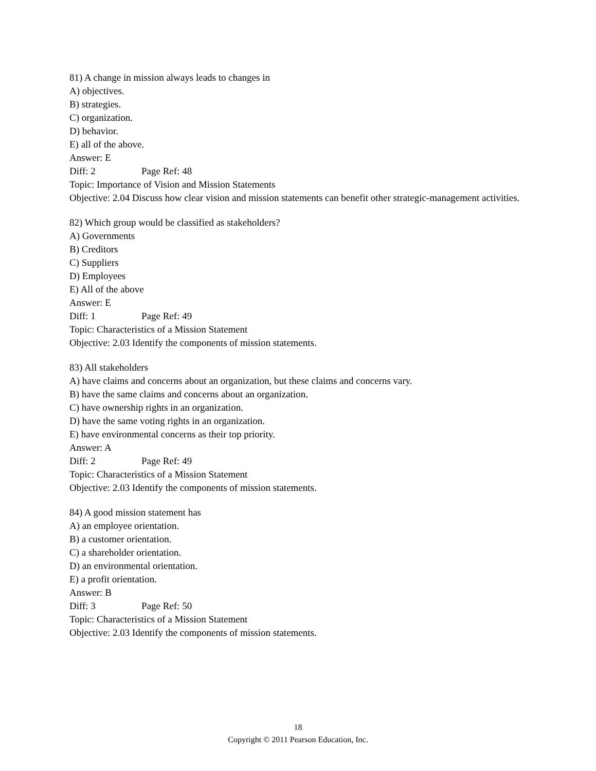81) A change in mission always leads to changes in
A) objectives.
B) strategies.
C) organization.
D) behavior.
E) all of the above.
Answer: E
Diff: 2 Page Ref: 48
Topic: Importance of Vision and Mission Statements
Objective: 2.04 Discuss how clear vision and mission statements can benefit other strategic-management activities.
82) Which group would be classified as stakeholders?
A) Governments
B) Creditors
C) Suppliers
D) Employees
E) All of the above
Answer: E
Diff: 1 Page Ref: 49
Topic: Characteristics of a Mission Statement
Objective: 2.03 Identify the components of mission statements.
83) All stakeholders
A) have claims and concerns about an organization, but these claims and concerns vary.
B) have the same claims and concerns about an organization.
C) have ownership rights in an organization.
D) have the same voting rights in an organization.
E) have environmental concerns as their top priority.
Answer: A
Diff: 2 Page Ref: 49
Topic: Characteristics of a Mission Statement
Objective: 2.03 Identify the components of mission statements.
84) A good mission statement has
A) an employee orientation.
B) a customer orientation.
C) a shareholder orientation.
D) an environmental orientation.
E) a profit orientation.
Answer: B
Diff: 3 Page Ref: 50
Topic: Characteristics of a Mission Statement
Objective: 2.03 Identify the components of mission statements.
18
Copyright © 2011 Pearson Education, Inc.